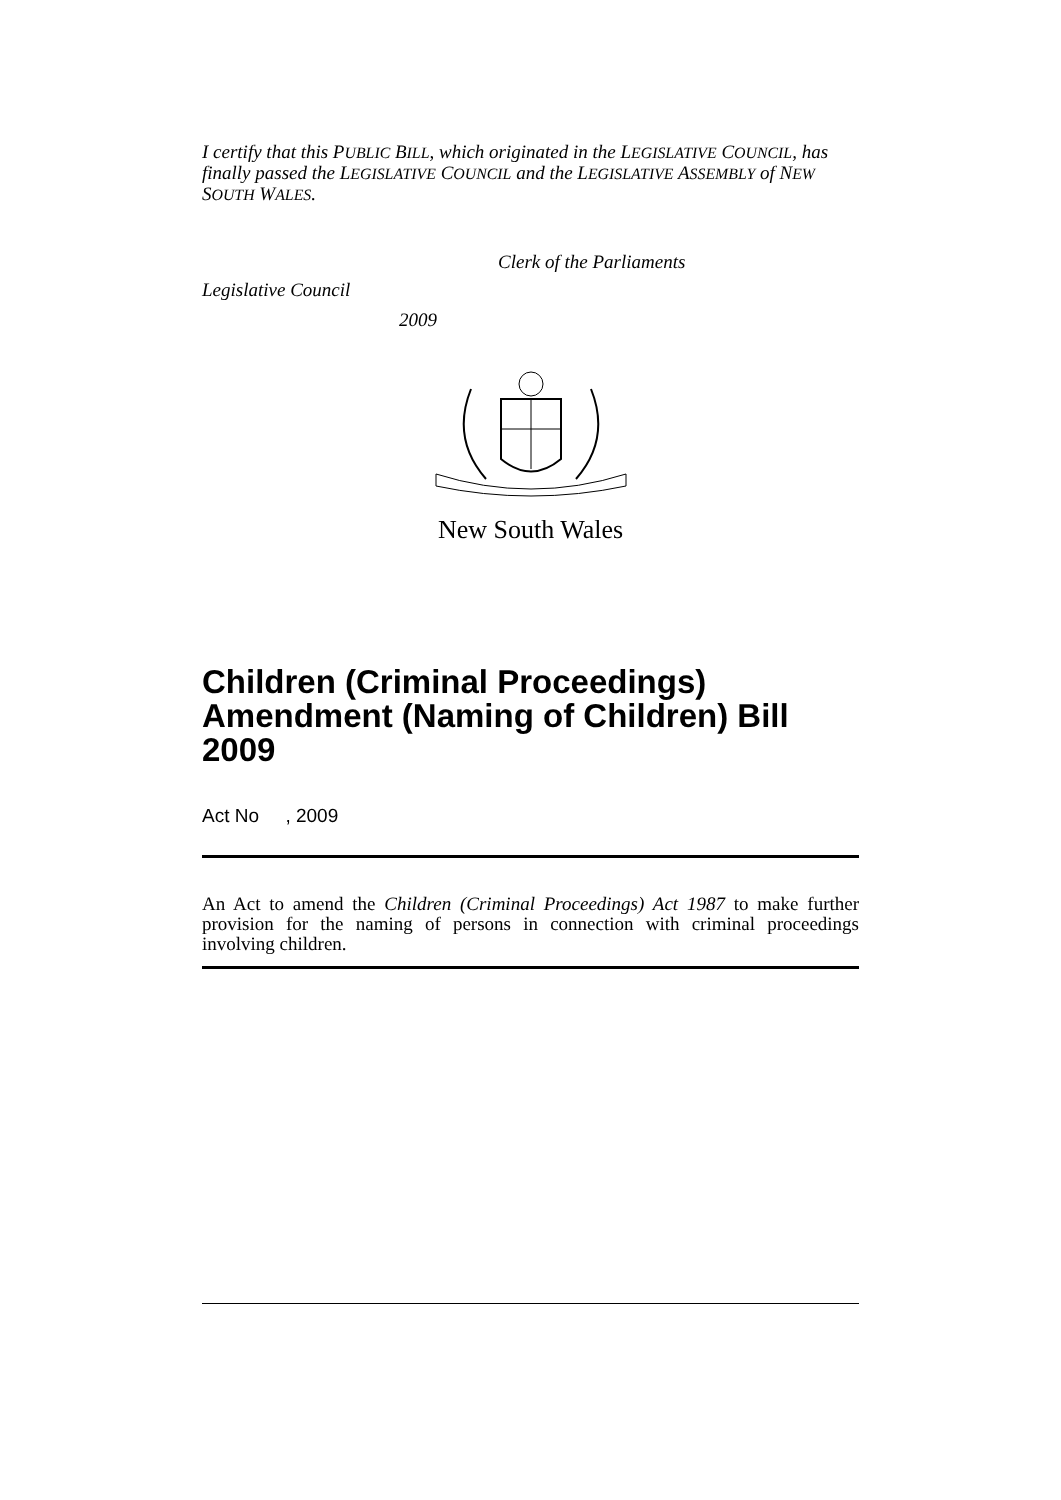I certify that this PUBLIC BILL, which originated in the LEGISLATIVE COUNCIL, has finally passed the LEGISLATIVE COUNCIL and the LEGISLATIVE ASSEMBLY of NEW SOUTH WALES.
Clerk of the Parliaments
Legislative Council
2009
New South Wales
Children (Criminal Proceedings) Amendment (Naming of Children) Bill 2009
Act No , 2009
An Act to amend the Children (Criminal Proceedings) Act 1987 to make further provision for the naming of persons in connection with criminal proceedings involving children.